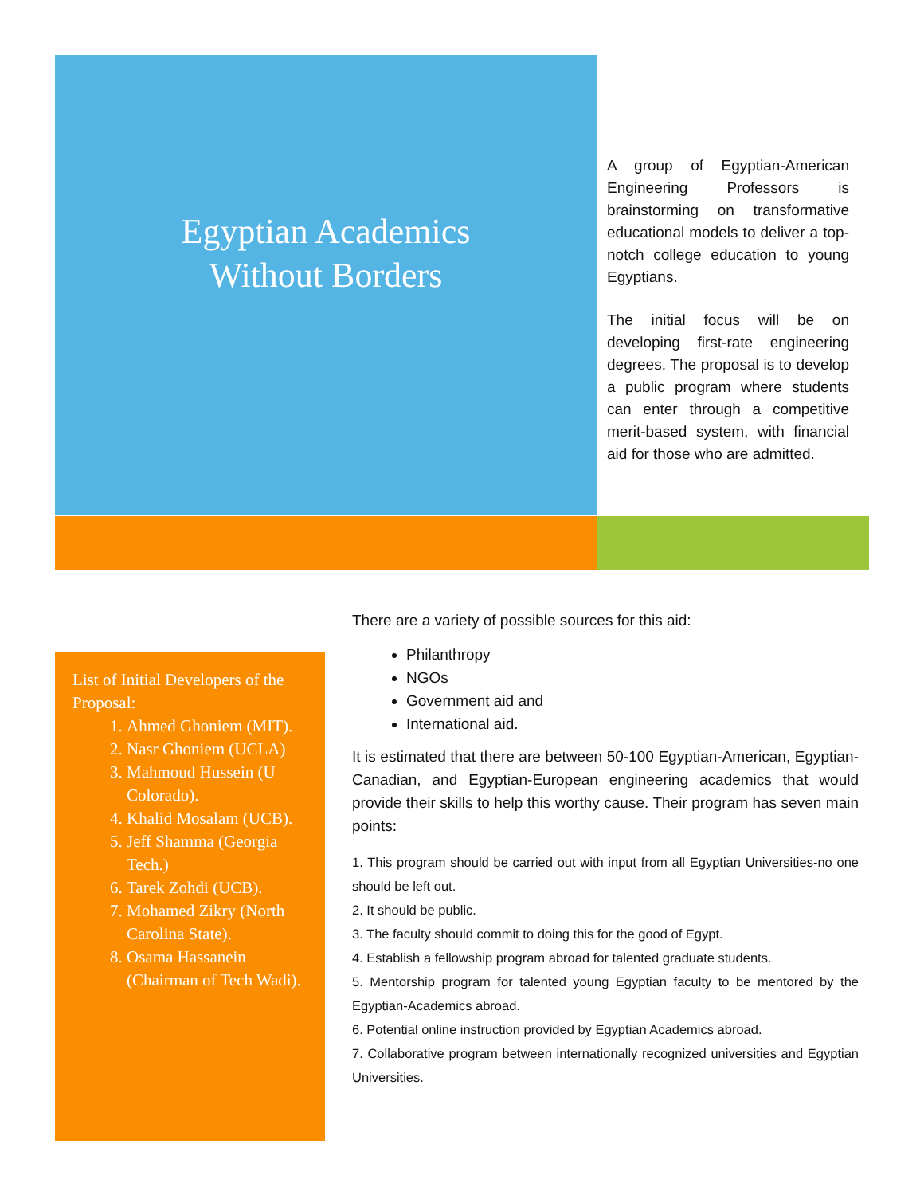Egyptian Academics
Without Borders
A group of Egyptian-American Engineering Professors is brainstorming on transformative educational models to deliver a top-notch college education to young Egyptians.
The initial focus will be on developing first-rate engineering degrees. The proposal is to develop a public program where students can enter through a competitive merit-based system, with financial aid for those who are admitted.
List of Initial Developers of the Proposal:
1. Ahmed Ghoniem (MIT).
2. Nasr Ghoniem (UCLA)
3. Mahmoud Hussein (U Colorado).
4. Khalid Mosalam (UCB).
5. Jeff Shamma (Georgia Tech.)
6. Tarek Zohdi (UCB).
7. Mohamed Zikry (North Carolina State).
8. Osama Hassanein (Chairman of Tech Wadi).
There are a variety of possible sources for this aid:
Philanthropy
NGOs
Government aid and
International aid.
It is estimated that there are between 50-100 Egyptian-American, Egyptian-Canadian, and Egyptian-European engineering academics that would provide their skills to help this worthy cause. Their program has seven main points:
1. This program should be carried out with input from all Egyptian Universities-no one should be left out.
2. It should be public.
3. The faculty should commit to doing this for the good of Egypt.
4. Establish a fellowship program abroad for talented graduate students.
5. Mentorship program for talented young Egyptian faculty to be mentored by the Egyptian-Academics abroad.
6. Potential online instruction provided by Egyptian Academics abroad.
7. Collaborative program between internationally recognized universities and Egyptian Universities.